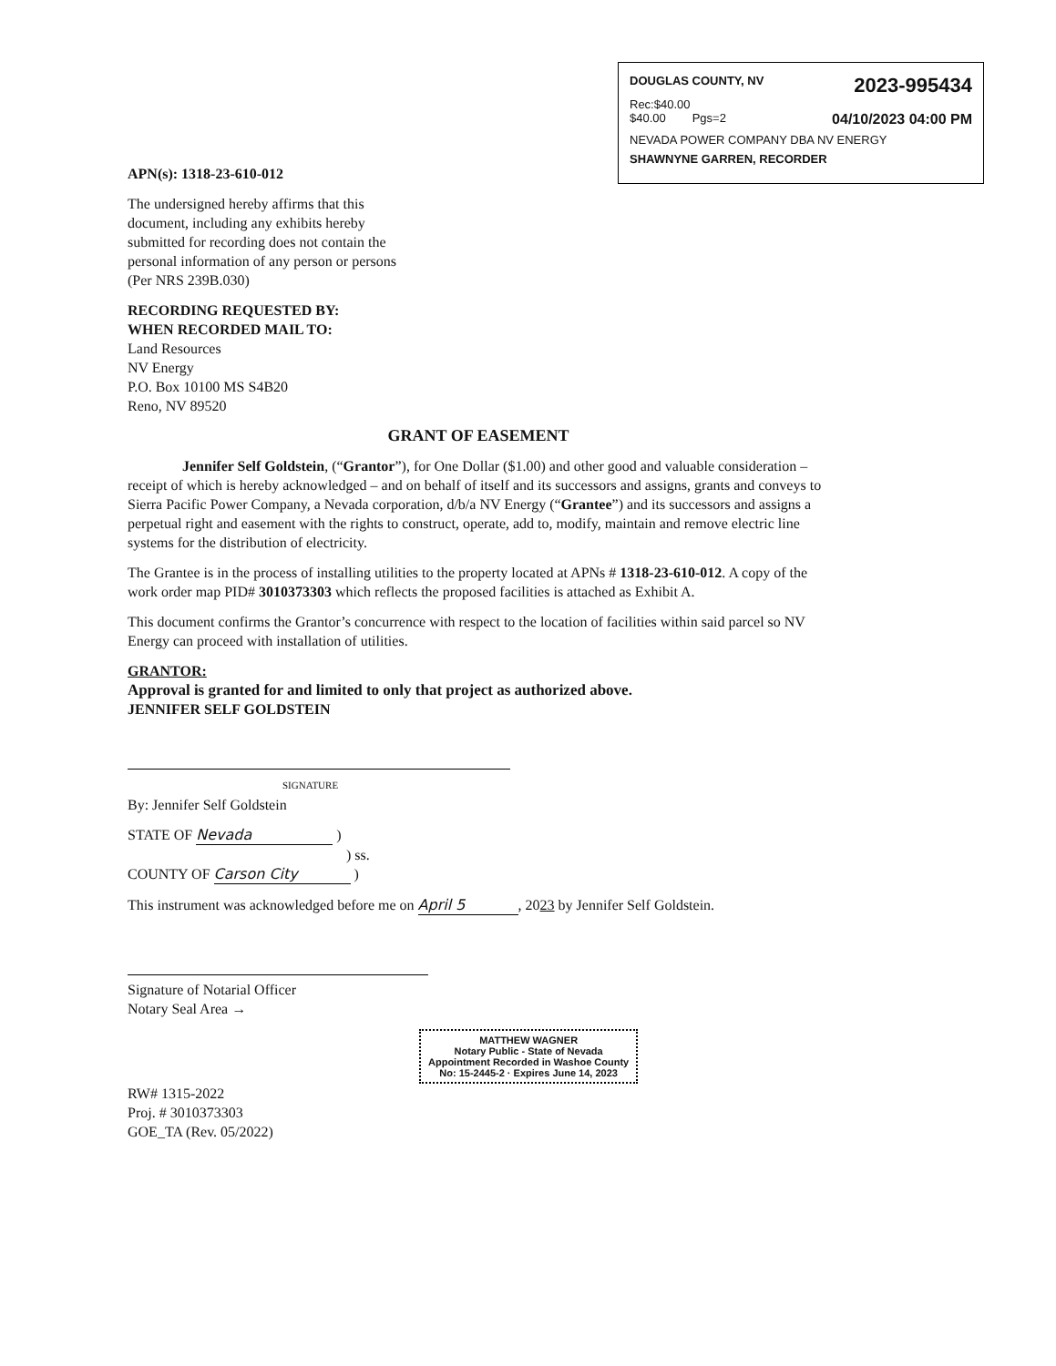DOUGLAS COUNTY, NV 2023-995434
Rec:$40.00
$40.00 Pgs=2 04/10/2023 04:00 PM
NEVADA POWER COMPANY DBA NV ENERGY
SHAWNYNE GARREN, RECORDER
APN(s): 1318-23-610-012
The undersigned hereby affirms that this document, including any exhibits hereby submitted for recording does not contain the personal information of any person or persons (Per NRS 239B.030)
RECORDING REQUESTED BY:
WHEN RECORDED MAIL TO:
Land Resources
NV Energy
P.O. Box 10100 MS S4B20
Reno, NV 89520
GRANT OF EASEMENT
Jennifer Self Goldstein, (“Grantor”), for One Dollar ($1.00) and other good and valuable consideration – receipt of which is hereby acknowledged – and on behalf of itself and its successors and assigns, grants and conveys to Sierra Pacific Power Company, a Nevada corporation, d/b/a NV Energy (“Grantee”) and its successors and assigns a perpetual right and easement with the rights to construct, operate, add to, modify, maintain and remove electric line systems for the distribution of electricity.
The Grantee is in the process of installing utilities to the property located at APNs # 1318-23-610-012. A copy of the work order map PID# 3010373303 which reflects the proposed facilities is attached as Exhibit A.
This document confirms the Grantor’s concurrence with respect to the location of facilities within said parcel so NV Energy can proceed with installation of utilities.
GRANTOR:
Approval is granted for and limited to only that project as authorized above.
JENNIFER SELF GOLDSTEIN
SIGNATURE
By: Jennifer Self Goldstein
STATE OF Nevada )
) ss.
COUNTY OF Carson City )
This instrument was acknowledged before me on April 5, 2023 by Jennifer Self Goldstein.
Signature of Notarial Officer
Notary Seal Area →
MATTHEW WAGNER
Notary Public - State of Nevada
Appointment Recorded in Washoe County
No: 15-2445-2 · Expires June 14, 2023
RW# 1315-2022
Proj. # 3010373303
GOE_TA (Rev. 05/2022)